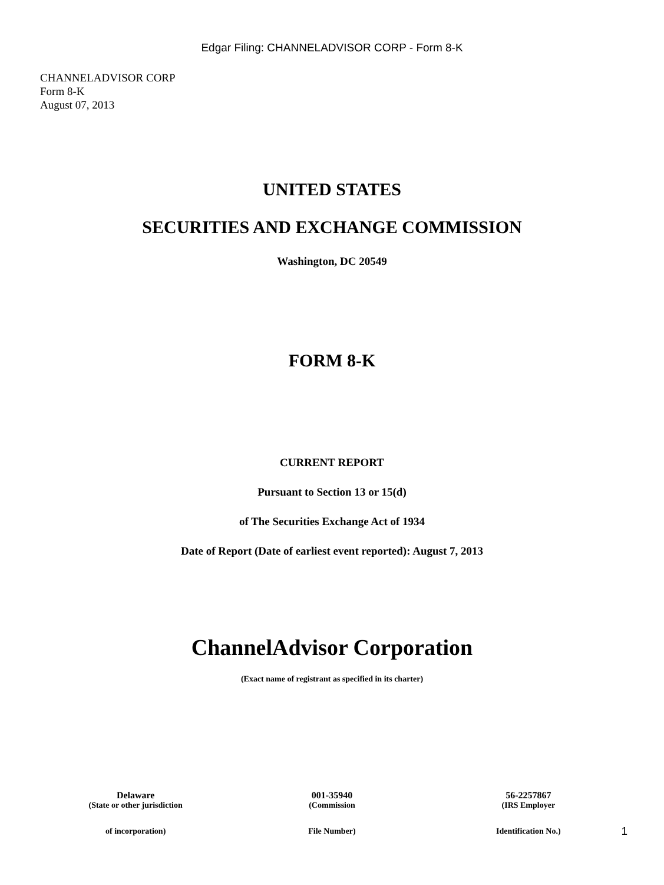Edgar Filing: CHANNELADVISOR CORP - Form 8-K
CHANNELADVISOR CORP
Form 8-K
August 07, 2013
UNITED STATES
SECURITIES AND EXCHANGE COMMISSION
Washington, DC 20549
FORM 8-K
CURRENT REPORT
Pursuant to Section 13 or 15(d)
of The Securities Exchange Act of 1934
Date of Report (Date of earliest event reported): August 7, 2013
ChannelAdvisor Corporation
(Exact name of registrant as specified in its charter)
| Delaware | 001-35940 | 56-2257867 |
| (State or other jurisdiction | (Commission | (IRS Employer |
| of incorporation) | File Number) | Identification No.) |
1